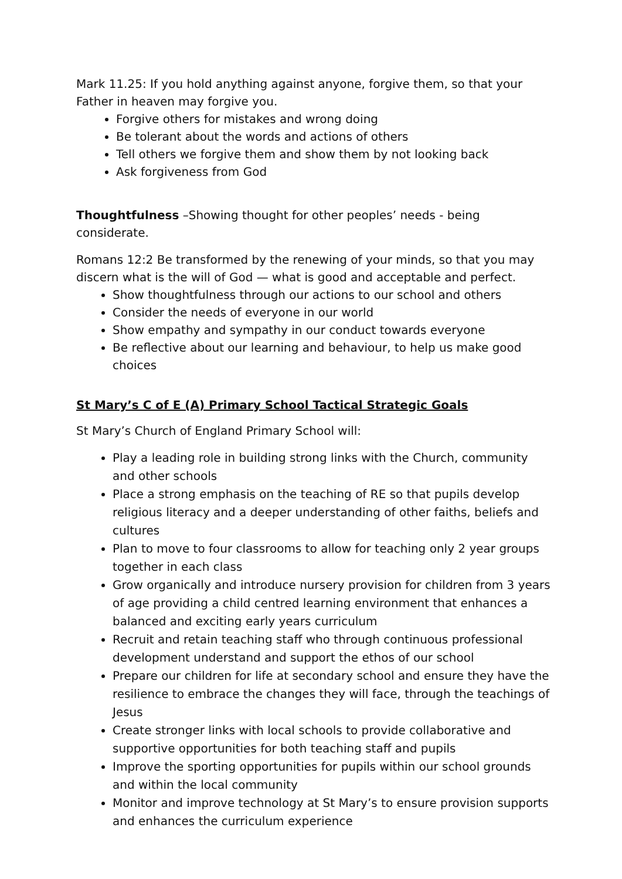Mark 11.25: If you hold anything against anyone, forgive them, so that your Father in heaven may forgive you.
Forgive others for mistakes and wrong doing
Be tolerant about the words and actions of others
Tell others we forgive them and show them by not looking back
Ask forgiveness from God
Thoughtfulness –Showing thought for other peoples’ needs - being considerate.
Romans 12:2 Be transformed by the renewing of your minds, so that you may discern what is the will of God — what is good and acceptable and perfect.
Show thoughtfulness through our actions to our school and others
Consider the needs of everyone in our world
Show empathy and sympathy in our conduct towards everyone
Be reflective about our learning and behaviour, to help us make good choices
St Mary’s C of E (A) Primary School Tactical Strategic Goals
St Mary’s Church of England Primary School will:
Play a leading role in building strong links with the Church, community and other schools
Place a strong emphasis on the teaching of RE so that pupils develop religious literacy and a deeper understanding of other faiths, beliefs and cultures
Plan to move to four classrooms to allow for teaching only 2 year groups together in each class
Grow organically and introduce nursery provision for children from 3 years of age providing a child centred learning environment that enhances a balanced and exciting early years curriculum
Recruit and retain teaching staff who through continuous professional development understand and support the ethos of our school
Prepare our children for life at secondary school and ensure they have the resilience to embrace the changes they will face, through the teachings of Jesus
Create stronger links with local schools to provide collaborative and supportive opportunities for both teaching staff and pupils
Improve the sporting opportunities for pupils within our school grounds and within the local community
Monitor and improve technology at St Mary’s to ensure provision supports and enhances the curriculum experience